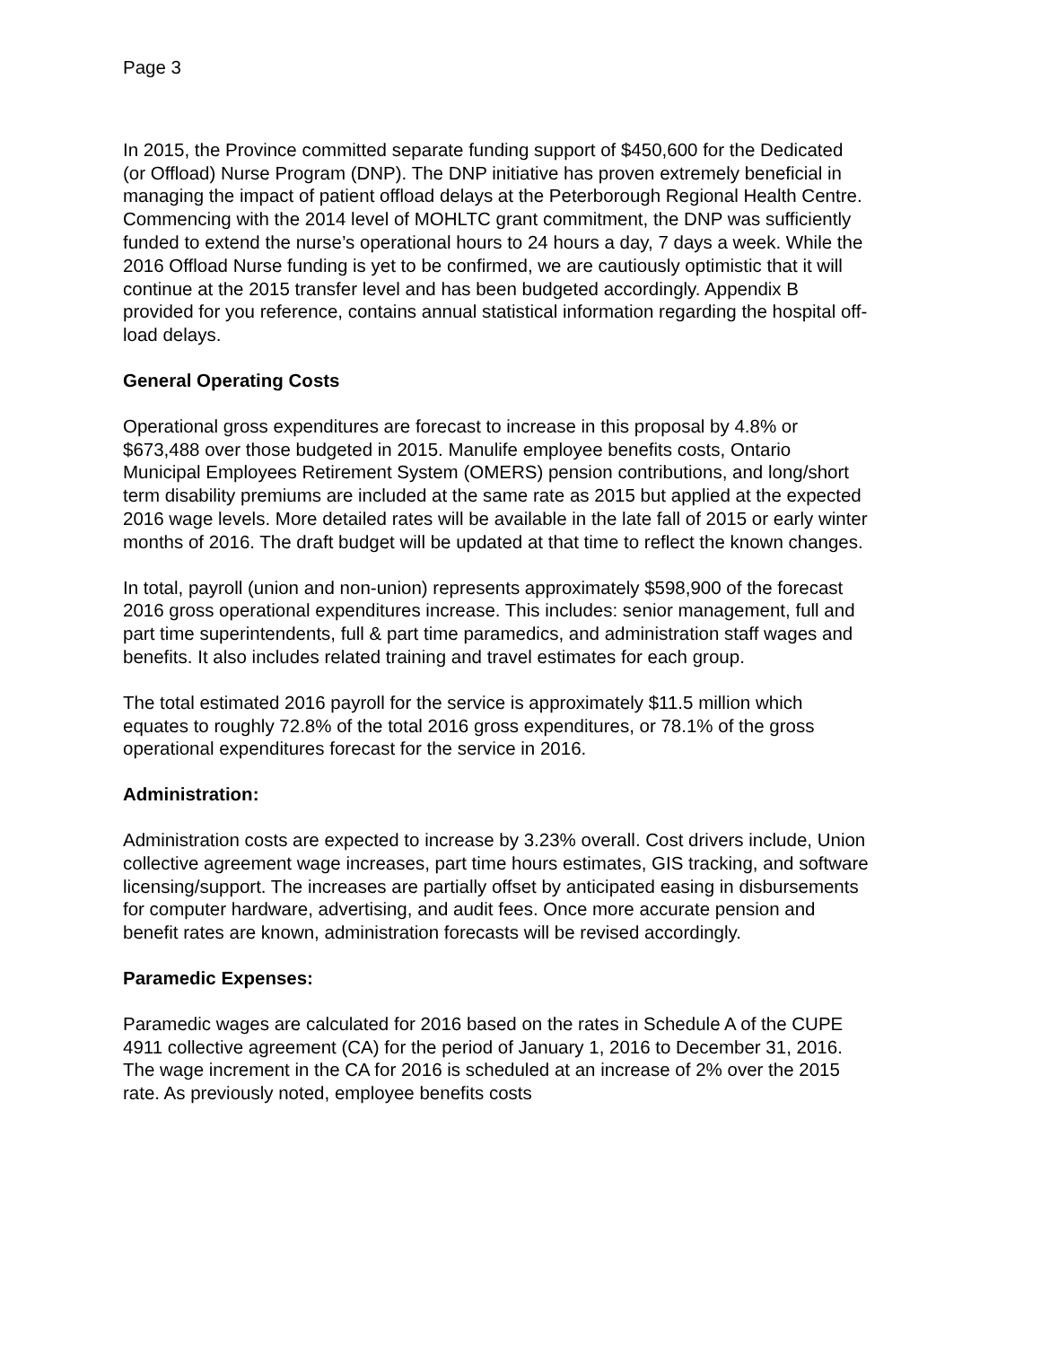Page 3
In 2015, the Province committed separate funding support of $450,600 for the Dedicated (or Offload) Nurse Program (DNP). The DNP initiative has proven extremely beneficial in managing the impact of patient offload delays at the Peterborough Regional Health Centre. Commencing with the 2014 level of MOHLTC grant commitment, the DNP was sufficiently funded to extend the nurse’s operational hours to 24 hours a day, 7 days a week. While the 2016 Offload Nurse funding is yet to be confirmed, we are cautiously optimistic that it will continue at the 2015 transfer level and has been budgeted accordingly. Appendix B provided for you reference, contains annual statistical information regarding the hospital off-load delays.
General Operating Costs
Operational gross expenditures are forecast to increase in this proposal by 4.8% or $673,488 over those budgeted in 2015. Manulife employee benefits costs, Ontario Municipal Employees Retirement System (OMERS) pension contributions, and long/short term disability premiums are included at the same rate as 2015 but applied at the expected 2016 wage levels. More detailed rates will be available in the late fall of 2015 or early winter months of 2016. The draft budget will be updated at that time to reflect the known changes.
In total, payroll (union and non-union) represents approximately $598,900 of the forecast 2016 gross operational expenditures increase. This includes: senior management, full and part time superintendents, full & part time paramedics, and administration staff wages and benefits. It also includes related training and travel estimates for each group.
The total estimated 2016 payroll for the service is approximately $11.5 million which equates to roughly 72.8% of the total 2016 gross expenditures, or 78.1% of the gross operational expenditures forecast for the service in 2016.
Administration:
Administration costs are expected to increase by 3.23% overall. Cost drivers include, Union collective agreement wage increases, part time hours estimates, GIS tracking, and software licensing/support. The increases are partially offset by anticipated easing in disbursements for computer hardware, advertising, and audit fees. Once more accurate pension and benefit rates are known, administration forecasts will be revised accordingly.
Paramedic Expenses:
Paramedic wages are calculated for 2016 based on the rates in Schedule A of the CUPE 4911 collective agreement (CA) for the period of January 1, 2016 to December 31, 2016. The wage increment in the CA for 2016 is scheduled at an increase of 2% over the 2015 rate. As previously noted, employee benefits costs